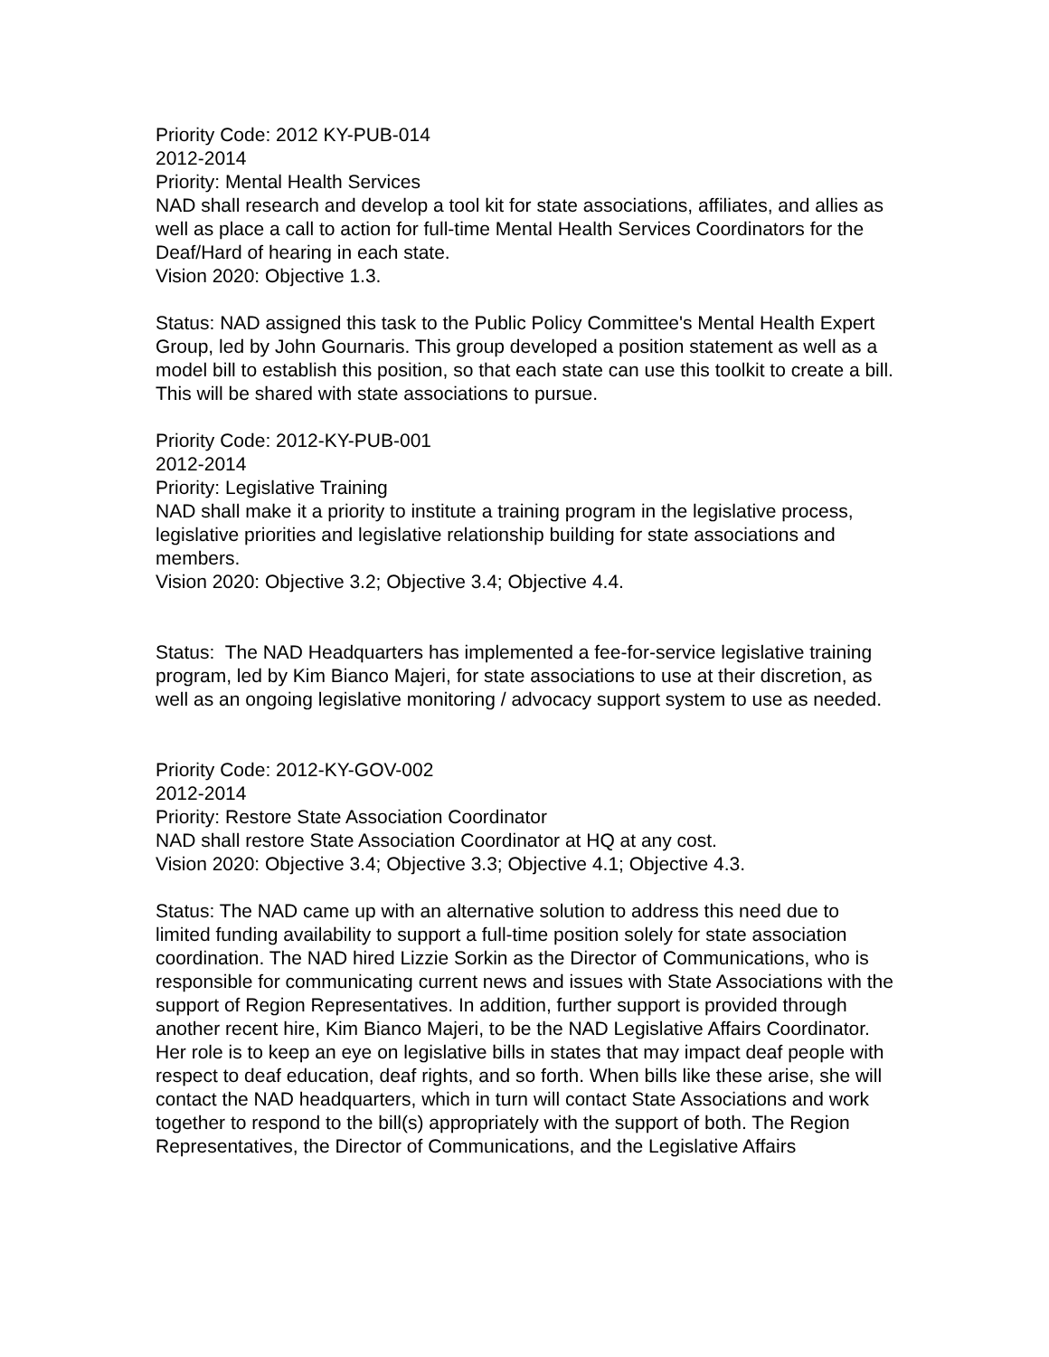Priority Code: 2012 KY-PUB-014
2012-2014
Priority: Mental Health Services
NAD shall research and develop a tool kit for state associations, affiliates, and allies as well as place a call to action for full-time Mental Health Services Coordinators for the Deaf/Hard of hearing in each state.
Vision 2020: Objective 1.3.
Status: NAD assigned this task to the Public Policy Committee's Mental Health Expert Group, led by John Gournaris. This group developed a position statement as well as a model bill to establish this position, so that each state can use this toolkit to create a bill. This will be shared with state associations to pursue.
Priority Code: 2012-KY-PUB-001
2012-2014
Priority: Legislative Training
NAD shall make it a priority to institute a training program in the legislative process, legislative priorities and legislative relationship building for state associations and members.
Vision 2020: Objective 3.2; Objective 3.4; Objective 4.4.
Status: The NAD Headquarters has implemented a fee-for-service legislative training program, led by Kim Bianco Majeri, for state associations to use at their discretion, as well as an ongoing legislative monitoring / advocacy support system to use as needed.
Priority Code: 2012-KY-GOV-002
2012-2014
Priority: Restore State Association Coordinator
NAD shall restore State Association Coordinator at HQ at any cost.
Vision 2020: Objective 3.4; Objective 3.3; Objective 4.1; Objective 4.3.
Status: The NAD came up with an alternative solution to address this need due to limited funding availability to support a full-time position solely for state association coordination. The NAD hired Lizzie Sorkin as the Director of Communications, who is responsible for communicating current news and issues with State Associations with the support of Region Representatives. In addition, further support is provided through another recent hire, Kim Bianco Majeri, to be the NAD Legislative Affairs Coordinator. Her role is to keep an eye on legislative bills in states that may impact deaf people with respect to deaf education, deaf rights, and so forth. When bills like these arise, she will contact the NAD headquarters, which in turn will contact State Associations and work together to respond to the bill(s) appropriately with the support of both. The Region Representatives, the Director of Communications, and the Legislative Affairs